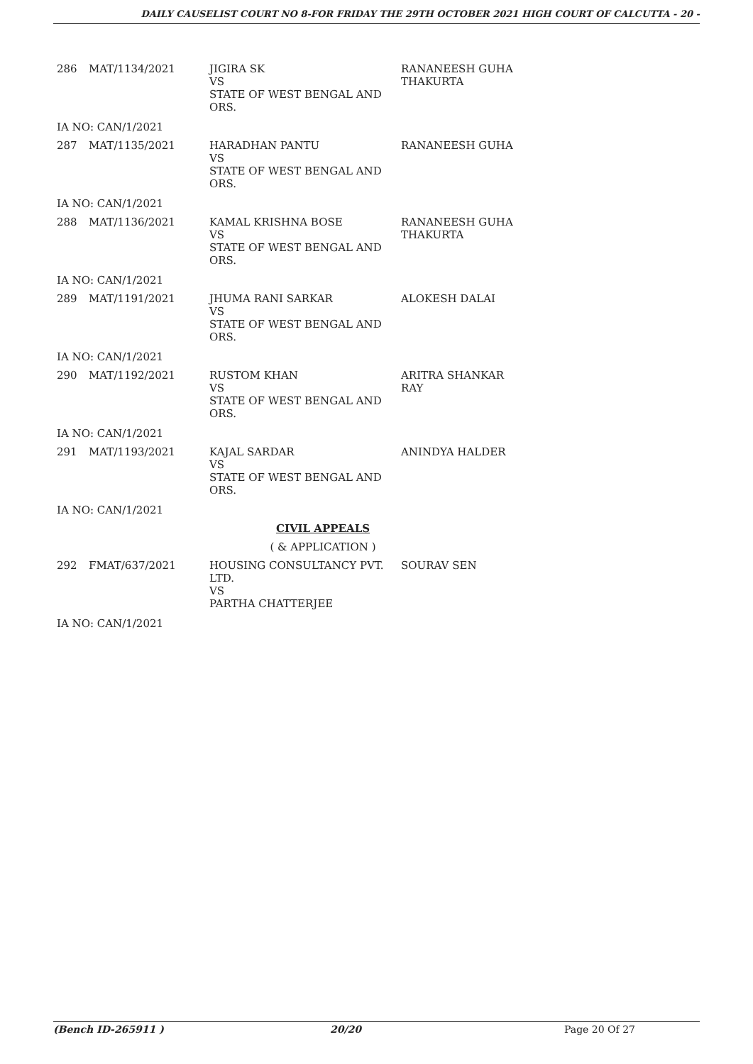DAILY CAUSELIST COURT NO 8-FOR FRIDAY THE 29TH OCTOBER 2021 HIGH COURT OF CALCUTTA - 20 -
| 286 | MAT/1134/2021 | JIGIRA SK VS STATE OF WEST BENGAL AND ORS. | RANANEESH GUHA THAKURTA |
| IA NO: CAN/1/2021 | | | |
| 287 | MAT/1135/2021 | HARADHAN PANTU VS STATE OF WEST BENGAL AND ORS. | RANANEESH GUHA |
| IA NO: CAN/1/2021 | | | |
| 288 | MAT/1136/2021 | KAMAL KRISHNA BOSE VS STATE OF WEST BENGAL AND ORS. | RANANEESH GUHA THAKURTA |
| IA NO: CAN/1/2021 | | | |
| 289 | MAT/1191/2021 | JHUMA RANI SARKAR VS STATE OF WEST BENGAL AND ORS. | ALOKESH DALAI |
| IA NO: CAN/1/2021 | | | |
| 290 | MAT/1192/2021 | RUSTOM KHAN VS STATE OF WEST BENGAL AND ORS. | ARITRA SHANKAR RAY |
| IA NO: CAN/1/2021 | | | |
| 291 | MAT/1193/2021 | KAJAL SARDAR VS STATE OF WEST BENGAL AND ORS. | ANINDYA HALDER |
| IA NO: CAN/1/2021 | | | |
| CIVIL APPEALS | | | |
| ( & APPLICATION ) | | | |
| 292 | FMAT/637/2021 | HOUSING CONSULTANCY PVT. LTD. VS PARTHA CHATTERJEE | SOURAV SEN |
| IA NO: CAN/1/2021 | | | |
(Bench ID-265911 ) 20/20 Page 20 Of 27